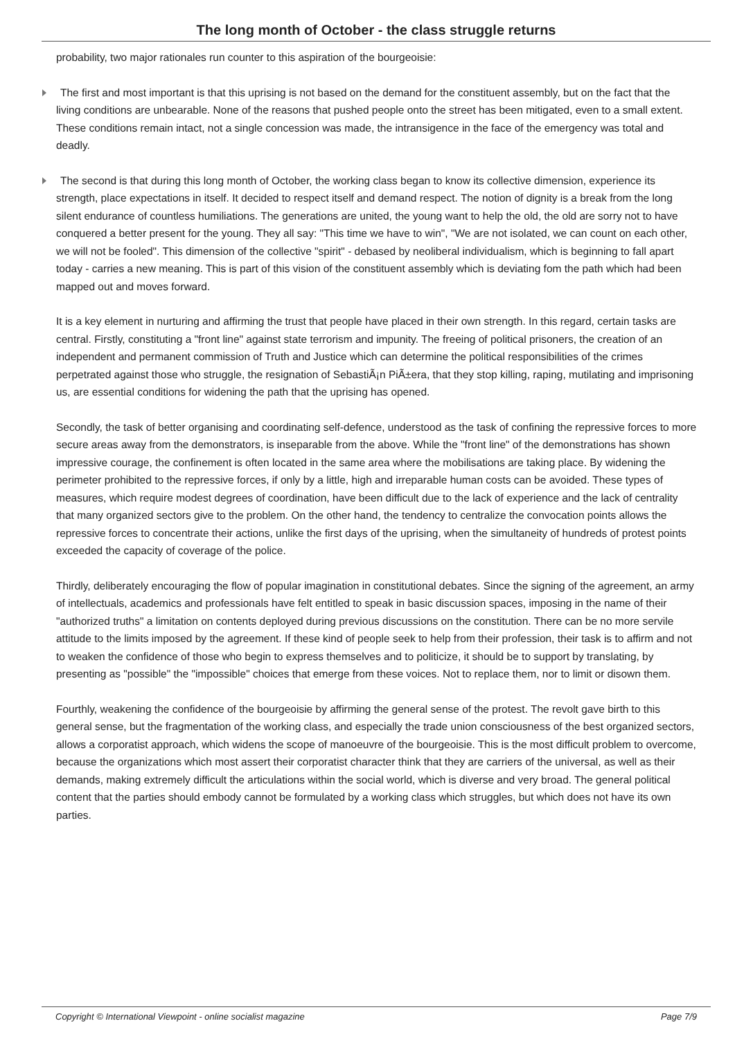The long month of October - the class struggle returns
probability, two major rationales run counter to this aspiration of the bourgeoisie:
The first and most important is that this uprising is not based on the demand for the constituent assembly, but on the fact that the living conditions are unbearable. None of the reasons that pushed people onto the street has been mitigated, even to a small extent. These conditions remain intact, not a single concession was made, the intransigence in the face of the emergency was total and deadly.
The second is that during this long month of October, the working class began to know its collective dimension, experience its strength, place expectations in itself. It decided to respect itself and demand respect. The notion of dignity is a break from the long silent endurance of countless humiliations. The generations are united, the young want to help the old, the old are sorry not to have conquered a better present for the young. They all say: "This time we have to win", "We are not isolated, we can count on each other, we will not be fooled". This dimension of the collective "spirit" - debased by neoliberal individualism, which is beginning to fall apart today - carries a new meaning. This is part of this vision of the constituent assembly which is deviating fom the path which had been mapped out and moves forward.
It is a key element in nurturing and affirming the trust that people have placed in their own strength. In this regard, certain tasks are central. Firstly, constituting a "front line" against state terrorism and impunity. The freeing of political prisoners, the creation of an independent and permanent commission of Truth and Justice which can determine the political responsibilities of the crimes perpetrated against those who struggle, the resignation of SebastiÃ¡n PiÃ±era, that they stop killing, raping, mutilating and imprisoning us, are essential conditions for widening the path that the uprising has opened.
Secondly, the task of better organising and coordinating self-defence, understood as the task of confining the repressive forces to more secure areas away from the demonstrators, is inseparable from the above. While the "front line" of the demonstrations has shown impressive courage, the confinement is often located in the same area where the mobilisations are taking place. By widening the perimeter prohibited to the repressive forces, if only by a little, high and irreparable human costs can be avoided. These types of measures, which require modest degrees of coordination, have been difficult due to the lack of experience and the lack of centrality that many organized sectors give to the problem. On the other hand, the tendency to centralize the convocation points allows the repressive forces to concentrate their actions, unlike the first days of the uprising, when the simultaneity of hundreds of protest points exceeded the capacity of coverage of the police.
Thirdly, deliberately encouraging the flow of popular imagination in constitutional debates. Since the signing of the agreement, an army of intellectuals, academics and professionals have felt entitled to speak in basic discussion spaces, imposing in the name of their "authorized truths" a limitation on contents deployed during previous discussions on the constitution. There can be no more servile attitude to the limits imposed by the agreement. If these kind of people seek to help from their profession, their task is to affirm and not to weaken the confidence of those who begin to express themselves and to politicize, it should be to support by translating, by presenting as "possible" the "impossible" choices that emerge from these voices. Not to replace them, nor to limit or disown them.
Fourthly, weakening the confidence of the bourgeoisie by affirming the general sense of the protest. The revolt gave birth to this general sense, but the fragmentation of the working class, and especially the trade union consciousness of the best organized sectors, allows a corporatist approach, which widens the scope of manoeuvre of the bourgeoisie. This is the most difficult problem to overcome, because the organizations which most assert their corporatist character think that they are carriers of the universal, as well as their demands, making extremely difficult the articulations within the social world, which is diverse and very broad. The general political content that the parties should embody cannot be formulated by a working class which struggles, but which does not have its own parties.
Copyright © International Viewpoint - online socialist magazine Page 7/9